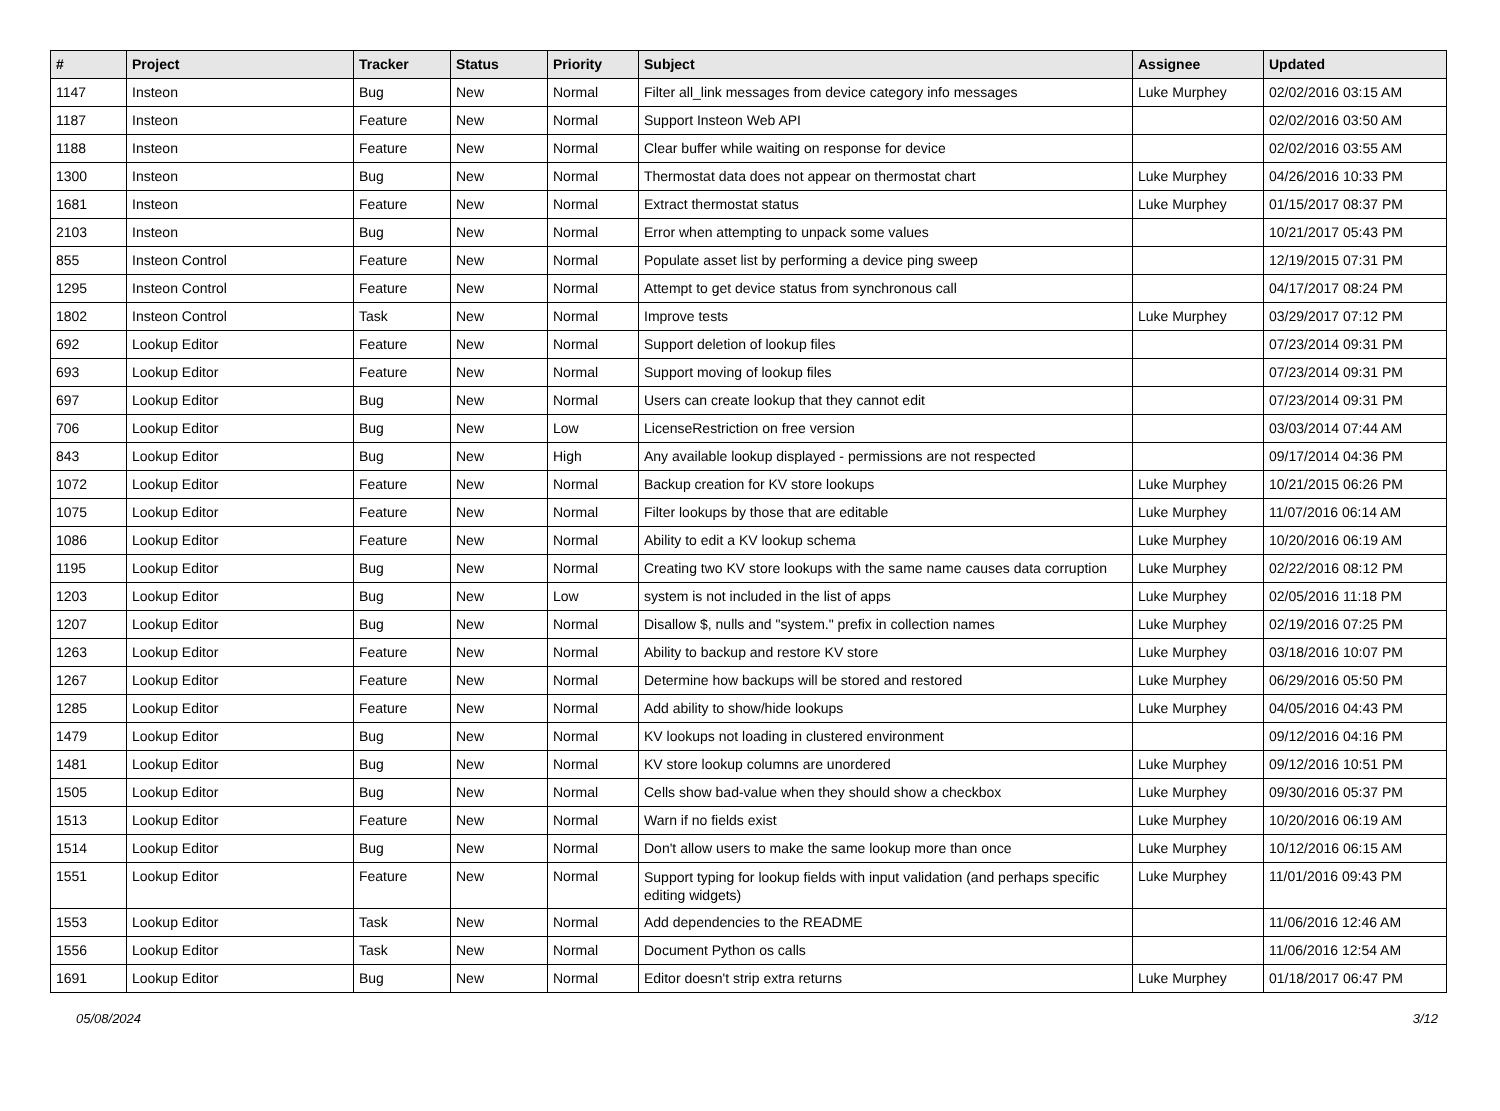| # | Project | Tracker | Status | Priority | Subject | Assignee | Updated |
| --- | --- | --- | --- | --- | --- | --- | --- |
| 1147 | Insteon | Bug | New | Normal | Filter all_link messages from device category info messages | Luke Murphey | 02/02/2016 03:15 AM |
| 1187 | Insteon | Feature | New | Normal | Support Insteon Web API | | 02/02/2016 03:50 AM |
| 1188 | Insteon | Feature | New | Normal | Clear buffer while waiting on response for device | | 02/02/2016 03:55 AM |
| 1300 | Insteon | Bug | New | Normal | Thermostat data does not appear on thermostat chart | Luke Murphey | 04/26/2016 10:33 PM |
| 1681 | Insteon | Feature | New | Normal | Extract thermostat status | Luke Murphey | 01/15/2017 08:37 PM |
| 2103 | Insteon | Bug | New | Normal | Error when attempting to unpack some values | | 10/21/2017 05:43 PM |
| 855 | Insteon Control | Feature | New | Normal | Populate asset list by performing a device ping sweep | | 12/19/2015 07:31 PM |
| 1295 | Insteon Control | Feature | New | Normal | Attempt to get device status from synchronous call | | 04/17/2017 08:24 PM |
| 1802 | Insteon Control | Task | New | Normal | Improve tests | Luke Murphey | 03/29/2017 07:12 PM |
| 692 | Lookup Editor | Feature | New | Normal | Support deletion of lookup files | | 07/23/2014 09:31 PM |
| 693 | Lookup Editor | Feature | New | Normal | Support moving of lookup files | | 07/23/2014 09:31 PM |
| 697 | Lookup Editor | Bug | New | Normal | Users can create lookup that they cannot edit | | 07/23/2014 09:31 PM |
| 706 | Lookup Editor | Bug | New | Low | LicenseRestriction on free version | | 03/03/2014 07:44 AM |
| 843 | Lookup Editor | Bug | New | High | Any available lookup displayed - permissions are not respected | | 09/17/2014 04:36 PM |
| 1072 | Lookup Editor | Feature | New | Normal | Backup creation for KV store lookups | Luke Murphey | 10/21/2015 06:26 PM |
| 1075 | Lookup Editor | Feature | New | Normal | Filter lookups by those that are editable | Luke Murphey | 11/07/2016 06:14 AM |
| 1086 | Lookup Editor | Feature | New | Normal | Ability to edit a KV lookup schema | Luke Murphey | 10/20/2016 06:19 AM |
| 1195 | Lookup Editor | Bug | New | Normal | Creating two KV store lookups with the same name causes data corruption | Luke Murphey | 02/22/2016 08:12 PM |
| 1203 | Lookup Editor | Bug | New | Low | system is not included in the list of apps | Luke Murphey | 02/05/2016 11:18 PM |
| 1207 | Lookup Editor | Bug | New | Normal | Disallow $, nulls and "system." prefix in collection names | Luke Murphey | 02/19/2016 07:25 PM |
| 1263 | Lookup Editor | Feature | New | Normal | Ability to backup and restore KV store | Luke Murphey | 03/18/2016 10:07 PM |
| 1267 | Lookup Editor | Feature | New | Normal | Determine how backups will be stored and restored | Luke Murphey | 06/29/2016 05:50 PM |
| 1285 | Lookup Editor | Feature | New | Normal | Add ability to show/hide lookups | Luke Murphey | 04/05/2016 04:43 PM |
| 1479 | Lookup Editor | Bug | New | Normal | KV lookups not loading in clustered environment | | 09/12/2016 04:16 PM |
| 1481 | Lookup Editor | Bug | New | Normal | KV store lookup columns are unordered | Luke Murphey | 09/12/2016 10:51 PM |
| 1505 | Lookup Editor | Bug | New | Normal | Cells show bad-value when they should show a checkbox | Luke Murphey | 09/30/2016 05:37 PM |
| 1513 | Lookup Editor | Feature | New | Normal | Warn if no fields exist | Luke Murphey | 10/20/2016 06:19 AM |
| 1514 | Lookup Editor | Bug | New | Normal | Don't allow users to make the same lookup more than once | Luke Murphey | 10/12/2016 06:15 AM |
| 1551 | Lookup Editor | Feature | New | Normal | Support typing for lookup fields with input validation (and perhaps specific editing widgets) | Luke Murphey | 11/01/2016 09:43 PM |
| 1553 | Lookup Editor | Task | New | Normal | Add dependencies to the README | | 11/06/2016 12:46 AM |
| 1556 | Lookup Editor | Task | New | Normal | Document Python os calls | | 11/06/2016 12:54 AM |
| 1691 | Lookup Editor | Bug | New | Normal | Editor doesn't strip extra returns | Luke Murphey | 01/18/2017 06:47 PM |
05/08/2024 3/12